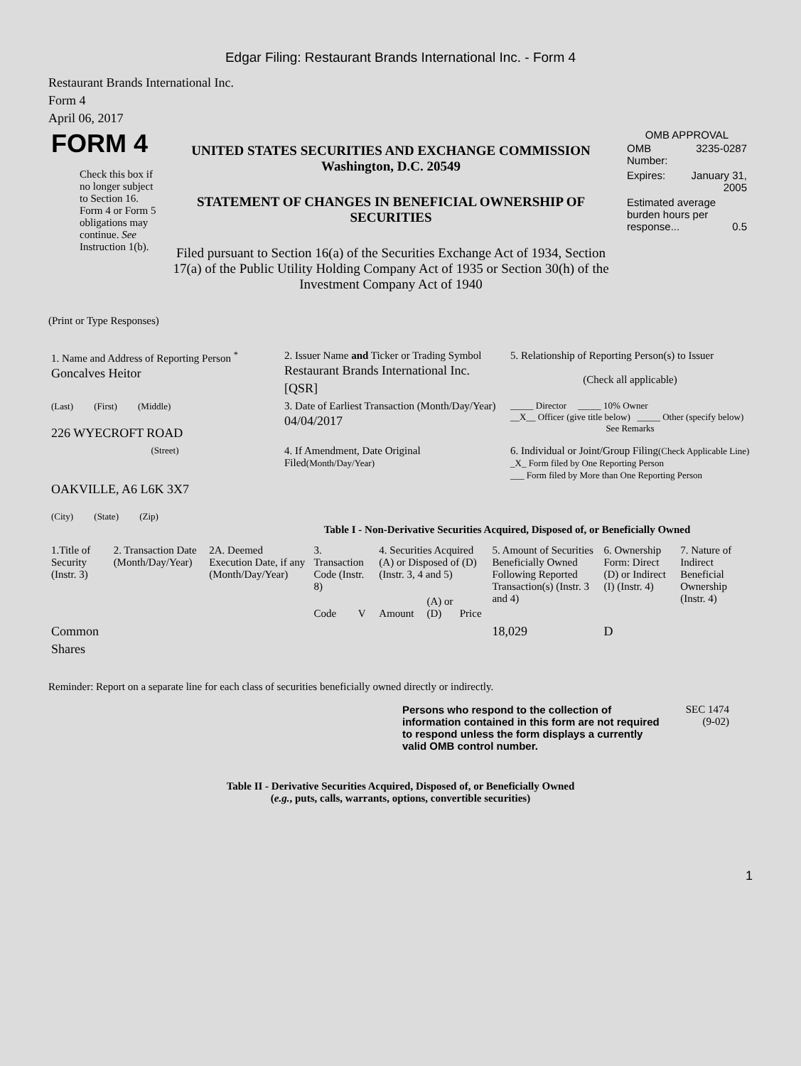Edgar Filing: Restaurant Brands International Inc. - Form 4
Restaurant Brands International Inc.
Form 4
April 06, 2017
| FORM 4 Check this box if no longer subject to Section 16. Form 4 or Form 5 obligations may continue. See Instruction 1(b). | UNITED STATES SECURITIES AND EXCHANGE COMMISSION Washington, D.C. 20549 STATEMENT OF CHANGES IN BENEFICIAL OWNERSHIP OF SECURITIES Filed pursuant to Section 16(a) of the Securities Exchange Act of 1934, Section 17(a) of the Public Utility Holding Company Act of 1935 or Section 30(h) of the Investment Company Act of 1940 | OMB APPROVAL / OMB Number: / 3235-0287 / / Expires: / January 31, 2005 / / Estimated average burden hours per response... 0.5 / / |
(Print or Type Responses)
| 1. Name and Address of Reporting Person <sup>*</sup> Goncalves Heitor | 2. Issuer Name and Ticker or Trading Symbol Restaurant Brands International Inc. [QSR] | 5. Relationship of Reporting Person(s) to Issuer (Check all applicable) |
| (Last) (First) (Middle) 226 WYECROFT ROAD | 3. Date of Earliest Transaction (Month/Day/Year) 04/04/2017 | _____ Director _____ 10% Owner __X__ Officer (give title below) _____ Other (specify below) See Remarks |
| (Street) OAKVILLE, A6 L6K 3X7 (City) (State) (Zip) | 4. If Amendment, Date Original Filed (Month/Day/Year) | 6. Individual or Joint/Group Filing (Check Applicable Line) _X_ Form filed by One Reporting Person ___ Form filed by More than One Reporting Person |
Table I - Non-Derivative Securities Acquired, Disposed of, or Beneficially Owned
| 1.Title of Security (Instr. 3) | 2. Transaction Date (Month/Day/Year) | 2A. Deemed Execution Date, if any (Month/Day/Year) | 3. Transaction Code (Instr. 8) | | 4. Securities Acquired (A) or Disposed of (D) (Instr. 3, 4 and 5) | | | 5. Amount of Securities Beneficially Owned Following Reported Transaction(s) (Instr. 3 and 4) | 6. Ownership Form: Direct (D) or Indirect (I) (Instr. 4) | 7. Nature of Indirect Beneficial Ownership (Instr. 4) |
| --- | --- | --- | --- | --- | --- | --- | --- | --- | --- | --- |
| | | | Code | V | Amount | (A) or (D) | Price | | | |
| Common Shares | | | | | | | | 18,029 | D | |
Reminder: Report on a separate line for each class of securities beneficially owned directly or indirectly.
Persons who respond to the collection of information contained in this form are not required to respond unless the form displays a currently valid OMB control number.
SEC 1474
(9-02)
Table II - Derivative Securities Acquired, Disposed of, or Beneficially Owned
(e.g., puts, calls, warrants, options, convertible securities)
1